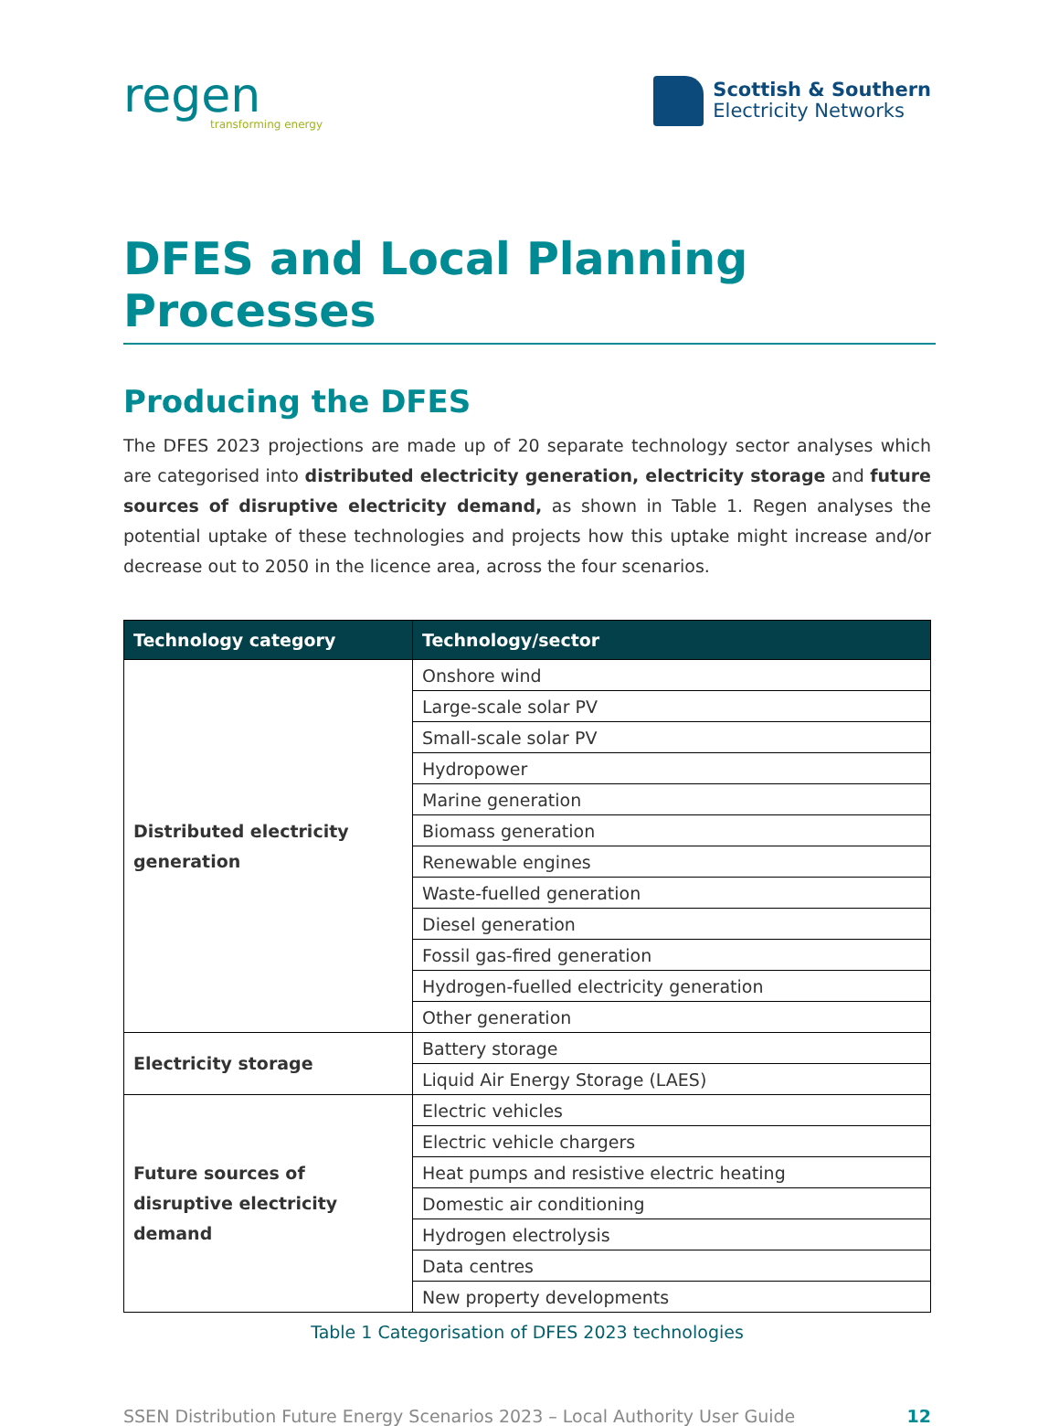regen
transforming energy
Scottish & Southern
Electricity Networks
DFES and Local Planning Processes
Producing the DFES
The DFES 2023 projections are made up of 20 separate technology sector analyses which are categorised into distributed electricity generation, electricity storage and future sources of disruptive electricity demand, as shown in Table 1. Regen analyses the potential uptake of these technologies and projects how this uptake might increase and/or decrease out to 2050 in the licence area, across the four scenarios.
| Technology category | Technology/sector |
| --- | --- |
| Distributed electricity generation | Onshore wind |
| | Large-scale solar PV |
| | Small-scale solar PV |
| | Hydropower |
| | Marine generation |
| | Biomass generation |
| | Renewable engines |
| | Waste-fuelled generation |
| | Diesel generation |
| | Fossil gas-fired generation |
| | Hydrogen-fuelled electricity generation |
| | Other generation |
| Electricity storage | Battery storage |
| | Liquid Air Energy Storage (LAES) |
| Future sources of disruptive electricity demand | Electric vehicles |
| | Electric vehicle chargers |
| | Heat pumps and resistive electric heating |
| | Domestic air conditioning |
| | Hydrogen electrolysis |
| | Data centres |
| | New property developments |
Table 1 Categorisation of DFES 2023 technologies
SSEN Distribution Future Energy Scenarios 2023 – Local Authority User Guide 12